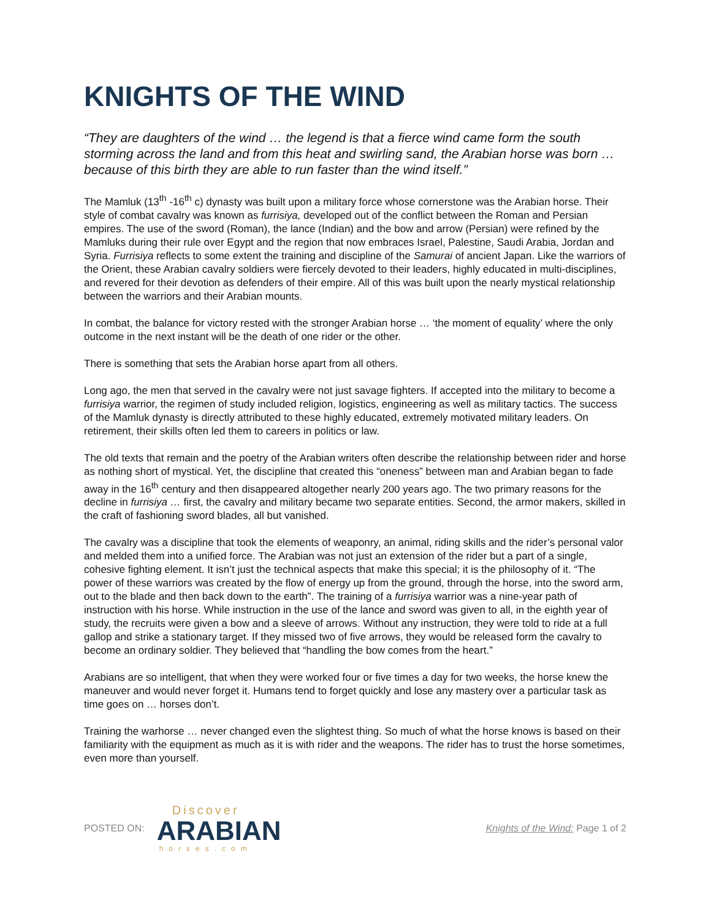KNIGHTS OF THE WIND
“They are daughters of the wind … the legend is that a fierce wind came form the south storming across the land and from this heat and swirling sand, the Arabian horse was born … because of this birth they are able to run faster than the wind itself.”
The Mamluk (13<sup>th</sup> -16<sup>th</sup> c) dynasty was built upon a military force whose cornerstone was the Arabian horse. Their style of combat cavalry was known as furrisiya, developed out of the conflict between the Roman and Persian empires. The use of the sword (Roman), the lance (Indian) and the bow and arrow (Persian) were refined by the Mamluks during their rule over Egypt and the region that now embraces Israel, Palestine, Saudi Arabia, Jordan and Syria. Furrisiya reflects to some extent the training and discipline of the Samurai of ancient Japan. Like the warriors of the Orient, these Arabian cavalry soldiers were fiercely devoted to their leaders, highly educated in multi-disciplines, and revered for their devotion as defenders of their empire. All of this was built upon the nearly mystical relationship between the warriors and their Arabian mounts.
In combat, the balance for victory rested with the stronger Arabian horse … ‘the moment of equality’ where the only outcome in the next instant will be the death of one rider or the other.
There is something that sets the Arabian horse apart from all others.
Long ago, the men that served in the cavalry were not just savage fighters. If accepted into the military to become a furrisiya warrior, the regimen of study included religion, logistics, engineering as well as military tactics. The success of the Mamluk dynasty is directly attributed to these highly educated, extremely motivated military leaders. On retirement, their skills often led them to careers in politics or law.
The old texts that remain and the poetry of the Arabian writers often describe the relationship between rider and horse as nothing short of mystical. Yet, the discipline that created this “oneness” between man and Arabian began to fade away in the 16<sup>th</sup> century and then disappeared altogether nearly 200 years ago. The two primary reasons for the decline in furrisiya … first, the cavalry and military became two separate entities. Second, the armor makers, skilled in the craft of fashioning sword blades, all but vanished.
The cavalry was a discipline that took the elements of weaponry, an animal, riding skills and the rider’s personal valor and melded them into a unified force. The Arabian was not just an extension of the rider but a part of a single, cohesive fighting element. It isn’t just the technical aspects that make this special; it is the philosophy of it. “The power of these warriors was created by the flow of energy up from the ground, through the horse, into the sword arm, out to the blade and then back down to the earth”. The training of a furrisiya warrior was a nine-year path of instruction with his horse. While instruction in the use of the lance and sword was given to all, in the eighth year of study, the recruits were given a bow and a sleeve of arrows. Without any instruction, they were told to ride at a full gallop and strike a stationary target. If they missed two of five arrows, they would be released form the cavalry to become an ordinary soldier. They believed that “handling the bow comes from the heart.”
Arabians are so intelligent, that when they were worked four or five times a day for two weeks, the horse knew the maneuver and would never forget it. Humans tend to forget quickly and lose any mastery over a particular task as time goes on … horses don’t.
Training the warhorse … never changed even the slightest thing. So much of what the horse knows is based on their familiarity with the equipment as much as it is with rider and the weapons. The rider has to trust the horse sometimes, even more than yourself.
POSTED ON:
Discover
ARABIAN
horses.com
Knights of the Wind: Page 1 of 2